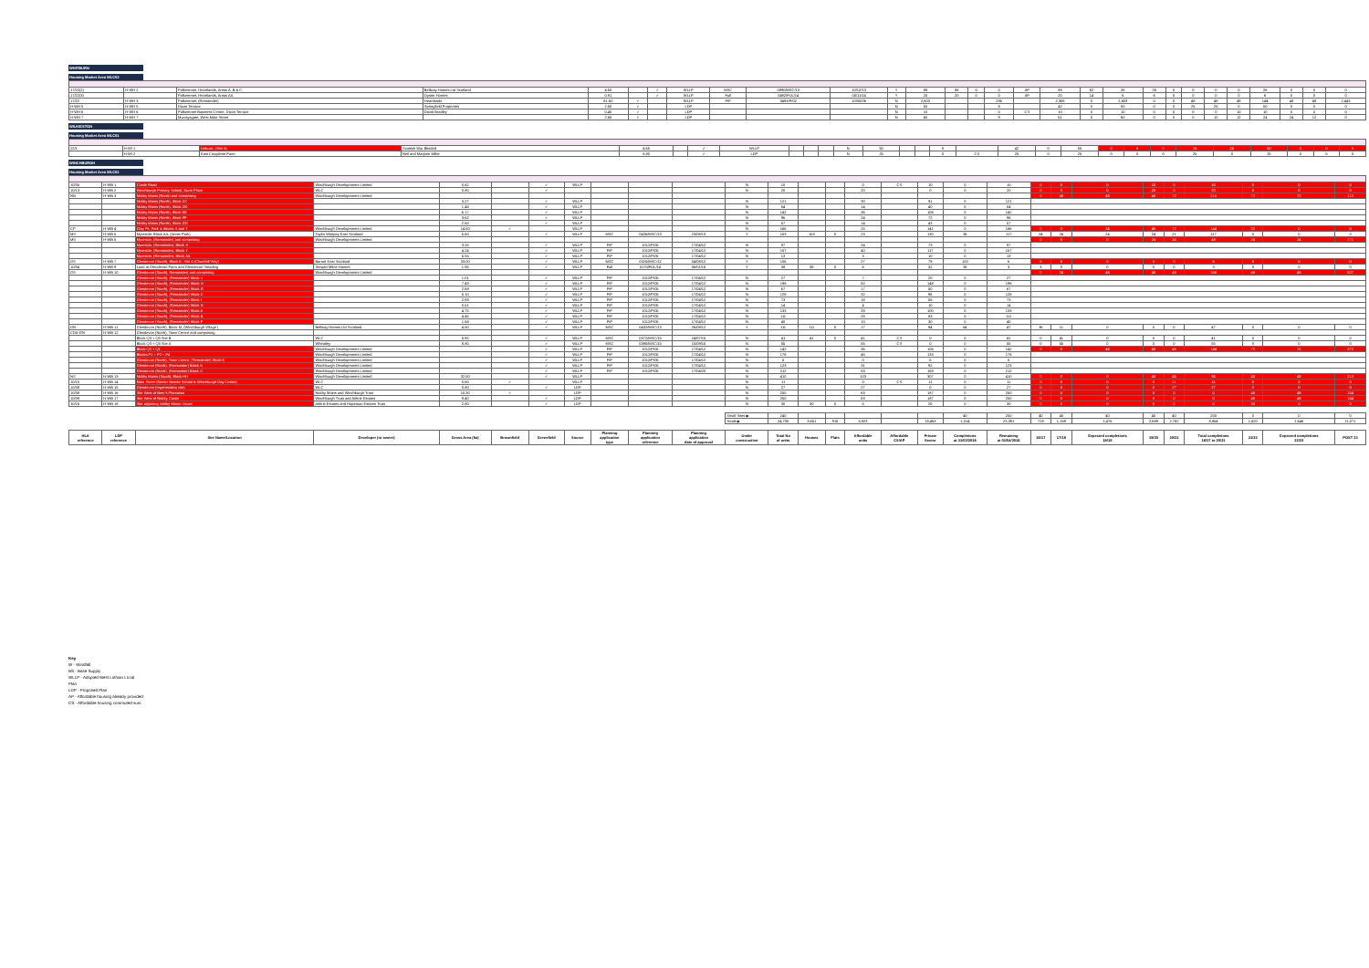WHITBURN
Housing Market Area WLC03
| 17/22(2) | H-WH 2 | Polkemmet, Heartlands, Areas A ,B & C | Bellway Homes Ltd Scotland | 4.50 | | ✓ | WLLP | MSC | 0890/MSC/10 | 10/12/13 | Y | 88 | 88 | 0 | 0 | AP | 88 | 62 | 26 | 26 | 0 | 0 | 0 | 0 | 26 | 0 | 0 | 0 |
| 17/22(3) | | Polkemmet, Heartlands, Areas AA | Oyster Homes | 0.91 | | ✓ | WLLP | Full | 0492/FUL/14 | 05/11/14 | Y | 20 | 20 | 0 | 0 | AP | 20 | 14 | 6 | 6 | 0 | 0 | 0 | 0 | 6 | 0 | 0 | 0 |
| 17/22 | H-WH 3 | Polkemmet, (Remainder) | Heartlands | 81.60 | ✓ | | WLLP | PiP | 0493/P/02 | 10/05/06 | N | 2,603 | | | 295 | | 2,308 | 0 | 2,603 | 0 | 0 | 48 | 48 | 48 | 144 | 48 | 48 | 2,443 |
| H-WH 5 | H-WH 5 | Dixon Terrace | Springfield Properties | 2.50 | ✓ | | LDP | | | | N | 50 | | | 8 | | 42 | 0 | 50 | 0 | 0 | 25 | 25 | 0 | 50 | 0 | 0 | 0 |
| H-WH 6 | H-WH 6 | Polkemmet Business Centre, Dixon Terrace | David Bradley | 0.40 | ✓ | | LDP | | | | N | 10 | | | 0 | CS | 10 | 0 | 10 | 0 | 0 | 0 | 0 | 10 | 10 | 0 | 0 | 0 |
| H-WH 7 | H-WH 7 | Murraysgate, West Main Street | | 2.60 | ✓ | | LDP | | | | N | 60 | | | 9 | | 51 | 0 | 60 | 0 | 0 | 0 | 12 | 12 | 24 | 24 | 12 | 0 |
WILKIESTON
Housing Market Area WLC01
| 22/1 | H-WI 1 | Linburn, (Site A) | Scottish War Blinded | 4.65 | | ✓ | WLLP | | | | N | 50 | | | 8 | | 42 | 0 | 50 | 0 | 0 | 0 | 25 | 25 | 50 | 0 | 0 | 0 |
| | H-WI 2 | East Coxydene Farm | Neil and Marjorie Miller | 6.80 | | ✓ | LDP | | | | N | 25 | | | 0 | CS | 25 | 0 | 25 | 0 | 0 | 0 | 25 | 0 | 25 | 0 | 0 | 0 |
WINCHBURGH
Housing Market Area WLC01
| 10/35 | H-WB 1 | Castle Road | Winchburgh Developments Limited | 0.62 | | ✓ | WLLP | | | | N | 10 | | | 0 | CS | 10 | 0 | 10 | 0 | 0 | 0 | 10 | 0 | 10 | 0 | 0 | 0 |
| 10/13 | H-WB 2 | Winchburgh Primary School, Dunn Place | WLC | 0.80 | | ✓ | | | | | N | 20 | | | 20 | | 0 | 0 | 20 | 0 | 0 | 0 | 20 | 0 | 20 | 0 | 0 | 0 |
| NN | H-WB 3 | Niddry Mains (North) and comprising | Winchburgh Developments Limited | | | | | | | | | | | | | | | | | 0 | 48 | 48 | 48 | 72 | 216 | 72 | 72 | 113 |
| | | Niddry Mains (North), Block CC | | 3.27 | | ✓ | WLLP | | | | N | 121 | | | 30 | | 91 | 0 | 121 | | | | | | | | | |
| | | Niddry Mains (North), Block DD | | 1.46 | | ✓ | WLLP | | | | N | 54 | | | 14 | | 40 | 0 | 54 | | | | | | | | | |
| | | Niddry Mains (North), Block EE | | 6.17 | | ✓ | WLLP | | | | N | 142 | | | 36 | | 106 | 0 | 142 | | | | | | | | | |
| | | Niddry Mains (North), Block FF | | 3.62 | | ✓ | WLLP | | | | N | 96 | | | 24 | | 72 | 0 | 96 | | | | | | | | | |
| | | Niddry Mains (North), Block GG | | 2.50 | | ✓ | WLLP | | | | N | 57 | | | 14 | | 43 | 0 | 57 | | | | | | | | | |
| CP | H-WB 4 | Clay Pit, Park & Blocks S and T | Winchburgh Developments Limited | 14.50 | ✓ | | WLLP | | | | N | 166 | | | 25 | | 141 | 0 | 166 | 0 | 0 | 24 | 48 | 72 | 144 | 22 | 0 | 0 |
| MS | H-WB 5 | Myreside, Block AA, (Antes Park) | Taylor Wimpey East Scotland | 5.60 | | ✓ | WLLP | MSC | 0426/MSC/13 | 23/08/13 | Y | 153 | 153 | 0 | 23 | | 130 | 36 | 117 | 24 | 24 | 24 | 24 | 21 | 117 | 0 | 0 | 0 |
| MS | H-WB 5 | Myreside, (Remainder) and comprising | Winchburgh Developments Limited | | | | | | | | | | | | | | | | | 0 | 0 | 0 | 24 | 24 | 48 | 24 | 24 | 171 |
| | | Myreside, (Remainder), Block X | | 3.25 | | ✓ | WLLP | PiP | 1012/P/05 | 17/04/12 | N | 97 | | | 24 | | 73 | 0 | 97 | | | | | | | | | |
| | | Myreside, (Remainder), Block Y | | 4.24 | | ✓ | WLLP | PiP | 1012/P/05 | 17/04/12 | N | 157 | | | 40 | | 117 | 0 | 157 | | | | | | | | | |
| | | Myreside, (Remainder), Block AA | | 5.55 | | ✓ | WLLP | PiP | 1012/P/05 | 17/04/12 | N | 13 | | | 3 | | 10 | 0 | 13 | | | | | | | | | |
| GS | H-WB 7 | Glendevon (South), Block E, Site A (Churchill Way) | Barratt East Scotland | 33.00 | | ✓ | WLLP | MSC | 0320/MSC/12 | 04/08/12 | Y | 106 | | | 27 | | 79 | 100 | 6 | 6 | 0 | 0 | 0 | 0 | 6 | 0 | 0 | 0 |
| 10/34 | H-WB 9 | Land at Glendevon Farm and Glendevon Steading | Stewart Milne Homes | 1.95 | | ✓ | WLLP | Full | 0170/FUL/14 | 06/01/15 | Y | 38 | 38 | 0 | 6 | | 32 | 35 | 3 | 3 | 0 | 0 | 0 | 0 | 3 | 0 | 0 | 0 |
| GS | H-WB 10 | Glendevon (South), Remainder) and comprising | Winchburgh Developments Limited | | | | | | | | | | | | | | | | | 0 | 24 | 48 | 48 | 48 | 168 | 48 | 48 | 527 |
| | | Glendevon (South), (Remainder) Block J | | 1.01 | | ✓ | WLLP | PiP | 1012/P/05 | 17/04/12 | N | 27 | | | 7 | | 20 | 0 | 27 | | | | | | | | | |
| | | Glendevon (South), (Remainder) Block H | | 7.43 | | ✓ | WLLP | PiP | 1012/P/05 | 17/04/12 | N | 198 | | | 50 | | 148 | 0 | 198 | | | | | | | | | |
| | | Glendevon (South), (Remainder) Block G | | 2.69 | | ✓ | WLLP | PiP | 1012/P/05 | 17/04/12 | N | 67 | | | 17 | | 50 | 0 | 67 | | | | | | | | | |
| | | Glendevon (South), (Remainder) Block C | | 5.10 | | ✓ | WLLP | PiP | 1012/P/05 | 17/04/12 | N | 128 | | | 32 | | 96 | 0 | 128 | | | | | | | | | |
| | | Glendevon (South), (Remainder) Block I | | 2.93 | | ✓ | WLLP | PiP | 1012/P/05 | 17/04/12 | N | 73 | | | 18 | | 55 | 0 | 73 | | | | | | | | | |
| | | Glendevon (South), (Remainder) Block D | | 0.51 | | ✓ | WLLP | PiP | 1012/P/05 | 17/04/12 | N | 14 | | | 4 | | 10 | 0 | 14 | | | | | | | | | |
| | | Glendevon (South), (Remainder) Block A | | 4.75 | | ✓ | WLLP | PiP | 1012/P/05 | 17/04/12 | N | 133 | | | 33 | | 100 | 0 | 133 | | | | | | | | | |
| | | Glendevon (South), (Remainder) Block B | | 4.45 | | ✓ | WLLP | PiP | 1012/P/05 | 17/04/12 | N | 111 | | | 28 | | 83 | 0 | 111 | | | | | | | | | |
| | | Glendevon (South), (Remainder) Block F | | 1.58 | | ✓ | WLLP | PiP | 1012/P/05 | 17/04/12 | N | 40 | | | 10 | | 30 | 0 | 40 | | | | | | | | | |
| GN | H-WB 11 | Glendevon (North), Block M, (Winchburgh Village ) | Bellway Homes Ltd Scotland | 4.50 | | ✓ | WLLP | MSC | 0432/MSC/13 | 26/08/12 | Y | 111 | 111 | 0 | 17 | | 94 | 64 | 47 | 36 | 11 | 0 | 0 | 0 | 47 | 0 | 0 | 0 |
| CDA-GN | H-WB 12 | Glendevon (North), Town Centre and comprising | | | | | | | | | | | | | | | | | | | | | | | | | | |
| | | Block Q3 + Q3 Site B | WLC | 0.92 | | ✓ | WLLP | MSC | 0372/MSC/15 | 24/07/15 | N | 41 | 41 | 0 | 41 | CS | 0 | 0 | 41 | 0 | 41 | 0 | 0 | 0 | 41 | 0 | 0 | 0 |
| | | Block Q3 + Q3 Site A | Wheatley | 8.80 | | ✓ | WLLP | MSC | 0390/MSC/15 | 10/09/15 | N | 55 | | | 55 | CS | 0 | 0 | 55 | 0 | 55 | 0 | 0 | 0 | 55 | 0 | 0 | 0 |
| | | Block Q3 + Q1 | Winchburgh Developments Limited | | | ✓ | WLLP | PiP | 1012/P/05 | 17/04/12 | N | 142 | | | 36 | | 106 | 0 | 142 | 0 | 0 | 48 | 48 | 48 | 144 | 72 | 72 | 372 |
| | | Blocks P1 + P2 + P4 | Winchburgh Developments Limited | | | ✓ | WLLP | PiP | 1012/P/05 | 17/04/12 | N | 178 | | | 45 | | 133 | 0 | 178 | | | | | | | | | |
| | | Glendevon (North), Town Centre, (Remainder) Block K | Winchburgh Developments Limited | | | ✓ | WLLP | PiP | 1012/P/05 | 17/04/12 | N | 5 | | | 0 | | 5 | 0 | 5 | | | | | | | | | |
| | | Glendevon (North), (Remainder) Block N | Winchburgh Developments Limited | | | ✓ | WLLP | PiP | 1012/P/05 | 17/04/12 | N | 123 | | | 31 | | 92 | 0 | 123 | | | | | | | | | |
| | | Glendevon (North), (Remainder) Block O | Winchburgh Developments Limited | | | ✓ | WLLP | PiP | 1012/P/05 | 17/04/20 | N | 212 | | | 53 | | 159 | 0 | 212 | | | | | | | | | |
| NS | H-WB 13 | Niddry Mains (South), Block HH | Winchburgh Developments Limited | 32.50 | | ✓ | WLLP | | | | N | 410 | | | 103 | | 307 | 0 | 410 | 0 | 0 | 0 | 48 | 48 | 96 | 48 | 48 | 218 |
| 10/15 | H-WB 14 | Main Street (former Beattie School & Winchburgh Day Centre) | WLC | 0.60 | ✓ | | WLLP | | | | N | 11 | | | 0 | CS | 11 | 0 | 11 | 0 | 0 | 0 | 0 | 11 | 11 | 0 | 0 | 0 |
| 10/38 | H-WB 15 | Glendevon (regeneration site) | WLC | 0.80 | | ✓ | LDP | | | | N | 27 | | | 27 | | 0 | 0 | 27 | 0 | 0 | 0 | 0 | 27 | 27 | 0 | 0 | 0 |
| 10/38 | H-WB 16 | Site West of Beer's Plantation | Niddry Mains and Winchburgh Trust | 10.30 | ✓ | | LDP | | | | N | 250 | | | 63 | | 187 | 0 | 250 | 0 | 0 | 0 | 0 | 0 | 0 | 48 | 48 | 154 |
| 10/39 | H-WB 17 | Site West of Niddry Castle | Winchburgh Trust and Aithrie Estates | 9.40 | | ✓ | LDP | | | | N | 250 | | | 63 | | 187 | 0 | 250 | 0 | 0 | 0 | 0 | 0 | 0 | 48 | 48 | 154 |
| 10/16 | H-WB 18 | Site adjoining Niddry Mains House | Aithrie Estates and Hopetoun Estates Trust | 2.80 | | ✓ | LDP | | | | N | 30 | 30 | 0 | 5 | | 25 | 0 | 30 | 0 | 0 | 0 | 0 | 0 | 0 | 30 | 0 | 0 |
| | | | | | | | | | | | Small Sites ▶ | 240 | | | | | | 40 | 200 | 40 | 40 | 40 | 40 | 40 | 200 | 0 | 0 | 0 |
| | | | | | | | | | | | Totals ▶ | 24,705 | 3,651 | 915 | 5,923 | | 18,463 | 1,314 | 23,391 | 728 | 1,169 | 1,476 | 2,699 | 2,782 | 8,854 | 1,820 | 1,646 | 11,071 |
| HLA reference | LDP reference | Site Name/Location | Developer (or owner) | Gross Area (ha) | Brownfield | Greenfield | Source | Planning application type | Planning application reference | Planning application date of approval | Under construction | Total No of units | Houses | Flats | Affordable units | Affordable CS/AP | Private Sector | Completions at 31/03/2016 | Remaining at 01/04/2016 | 16/17 | 17/18 | Expected completions 18/19 | 19/20 | 20/21 | Total completions 16/17 to 20/21 | 21/22 | Expected completions 22/23 | POST 23 |
Key
W - Windfall
BS - Base Supply
WLLP - Adopted West Lothian Local
Plan
LDP - Proposed Plan
AP - Affordable housing already provided
CS - Affordable housing commuted sum